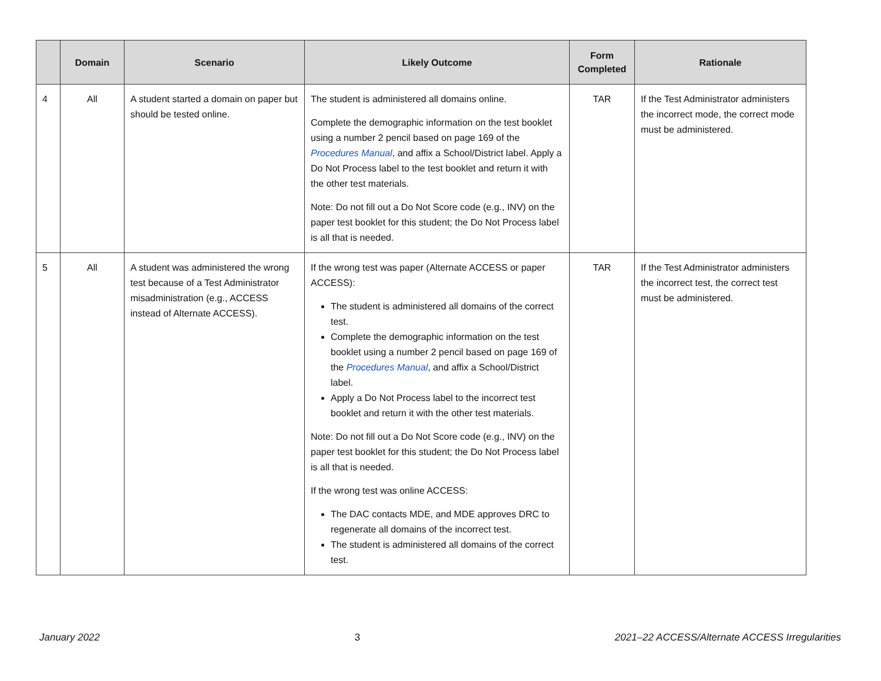| | Domain | Scenario | Likely Outcome | Form Completed | Rationale |
| --- | --- | --- | --- | --- | --- |
| 4 | All | A student started a domain on paper but should be tested online. | The student is administered all domains online. Complete the demographic information on the test booklet using a number 2 pencil based on page 169 of the Procedures Manual , and affix a School/District label. Apply a Do Not Process label to the test booklet and return it with the other test materials. Note: Do not fill out a Do Not Score code (e.g., INV) on the paper test booklet for this student; the Do Not Process label is all that is needed. | TAR | If the Test Administrator administers the incorrect mode, the correct mode must be administered. |
| 5 | All | A student was administered the wrong test because of a Test Administrator misadministration (e.g., ACCESS instead of Alternate ACCESS). | If the wrong test was paper (Alternate ACCESS or paper ACCESS): The student is administered all domains of the correct test. Complete the demographic information on the test booklet using a number 2 pencil based on page 169 of the Procedures Manual , and affix a School/District label. Apply a Do Not Process label to the incorrect test booklet and return it with the other test materials. Note: Do not fill out a Do Not Score code (e.g., INV) on the paper test booklet for this student; the Do Not Process label is all that is needed. If the wrong test was online ACCESS: The DAC contacts MDE, and MDE approves DRC to regenerate all domains of the incorrect test. The student is administered all domains of the correct test. | TAR | If the Test Administrator administers the incorrect test, the correct test must be administered. |
January 2022 3 2021–22 ACCESS/Alternate ACCESS Irregularities